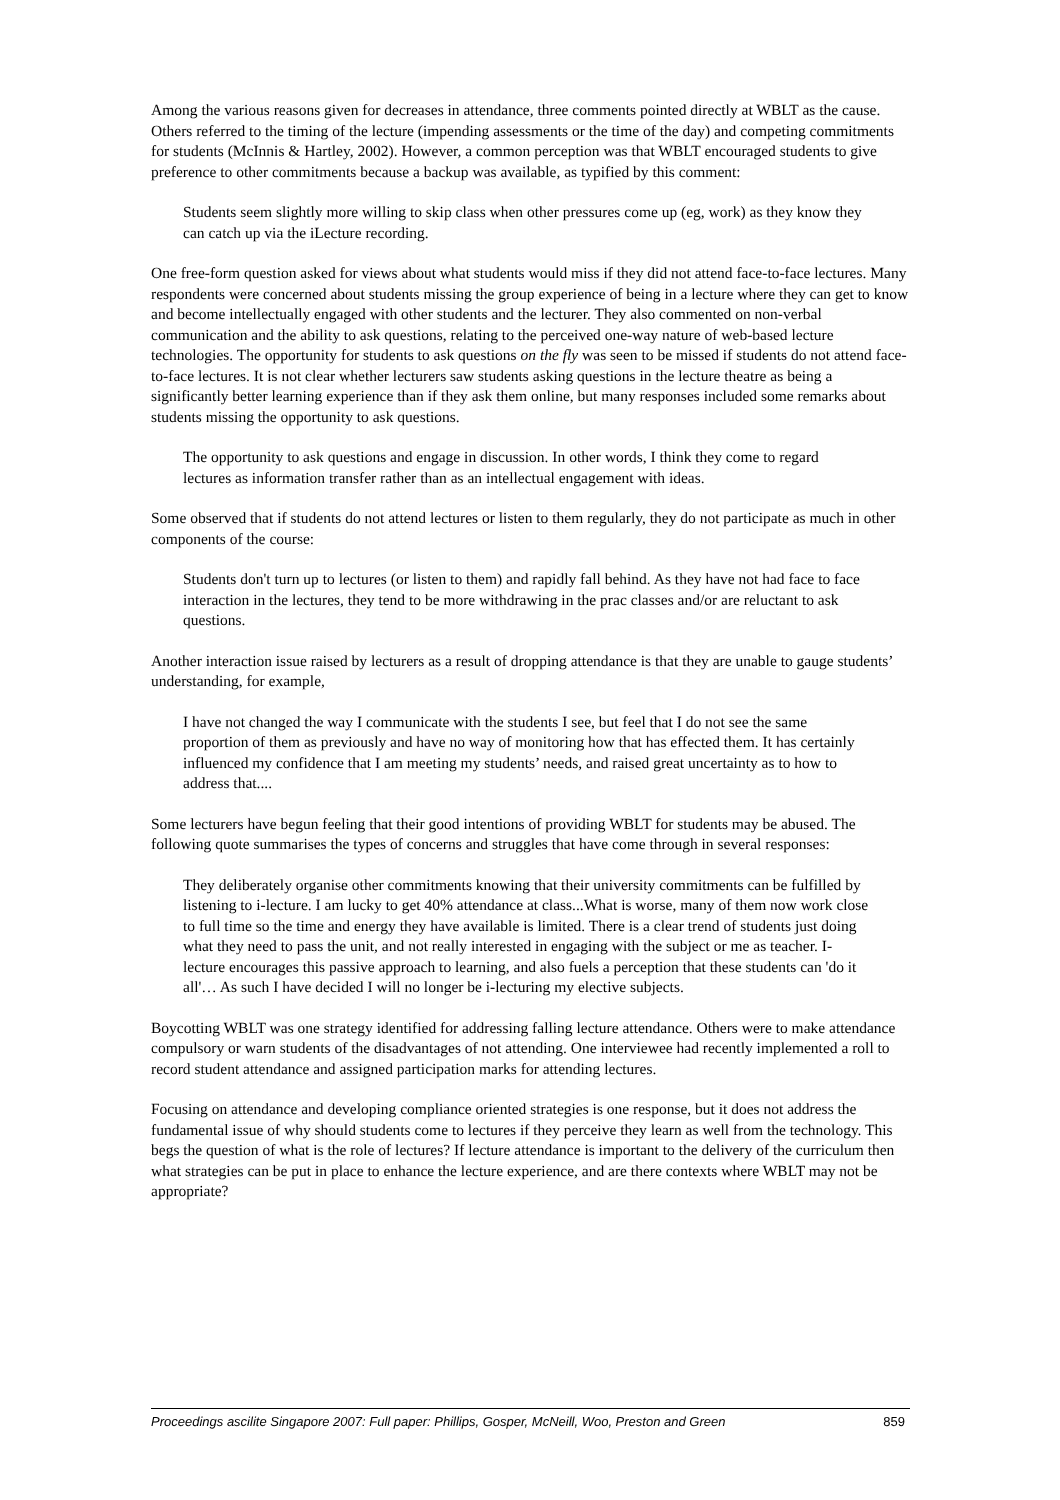Among the various reasons given for decreases in attendance, three comments pointed directly at WBLT as the cause. Others referred to the timing of the lecture (impending assessments or the time of the day) and competing commitments for students (McInnis & Hartley, 2002). However, a common perception was that WBLT encouraged students to give preference to other commitments because a backup was available, as typified by this comment:
Students seem slightly more willing to skip class when other pressures come up (eg, work) as they know they can catch up via the iLecture recording.
One free-form question asked for views about what students would miss if they did not attend face-to-face lectures. Many respondents were concerned about students missing the group experience of being in a lecture where they can get to know and become intellectually engaged with other students and the lecturer. They also commented on non-verbal communication and the ability to ask questions, relating to the perceived one-way nature of web-based lecture technologies. The opportunity for students to ask questions on the fly was seen to be missed if students do not attend face-to-face lectures. It is not clear whether lecturers saw students asking questions in the lecture theatre as being a significantly better learning experience than if they ask them online, but many responses included some remarks about students missing the opportunity to ask questions.
The opportunity to ask questions and engage in discussion. In other words, I think they come to regard lectures as information transfer rather than as an intellectual engagement with ideas.
Some observed that if students do not attend lectures or listen to them regularly, they do not participate as much in other components of the course:
Students don't turn up to lectures (or listen to them) and rapidly fall behind. As they have not had face to face interaction in the lectures, they tend to be more withdrawing in the prac classes and/or are reluctant to ask questions.
Another interaction issue raised by lecturers as a result of dropping attendance is that they are unable to gauge students’ understanding, for example,
I have not changed the way I communicate with the students I see, but feel that I do not see the same proportion of them as previously and have no way of monitoring how that has effected them. It has certainly influenced my confidence that I am meeting my students’ needs, and raised great uncertainty as to how to address that....
Some lecturers have begun feeling that their good intentions of providing WBLT for students may be abused. The following quote summarises the types of concerns and struggles that have come through in several responses:
They deliberately organise other commitments knowing that their university commitments can be fulfilled by listening to i-lecture. I am lucky to get 40% attendance at class...What is worse, many of them now work close to full time so the time and energy they have available is limited. There is a clear trend of students just doing what they need to pass the unit, and not really interested in engaging with the subject or me as teacher. I-lecture encourages this passive approach to learning, and also fuels a perception that these students can 'do it all'… As such I have decided I will no longer be i-lecturing my elective subjects.
Boycotting WBLT was one strategy identified for addressing falling lecture attendance. Others were to make attendance compulsory or warn students of the disadvantages of not attending. One interviewee had recently implemented a roll to record student attendance and assigned participation marks for attending lectures.
Focusing on attendance and developing compliance oriented strategies is one response, but it does not address the fundamental issue of why should students come to lectures if they perceive they learn as well from the technology. This begs the question of what is the role of lectures? If lecture attendance is important to the delivery of the curriculum then what strategies can be put in place to enhance the lecture experience, and are there contexts where WBLT may not be appropriate?
Proceedings ascilite Singapore 2007: Full paper: Phillips, Gosper, McNeill, Woo, Preston and Green 859